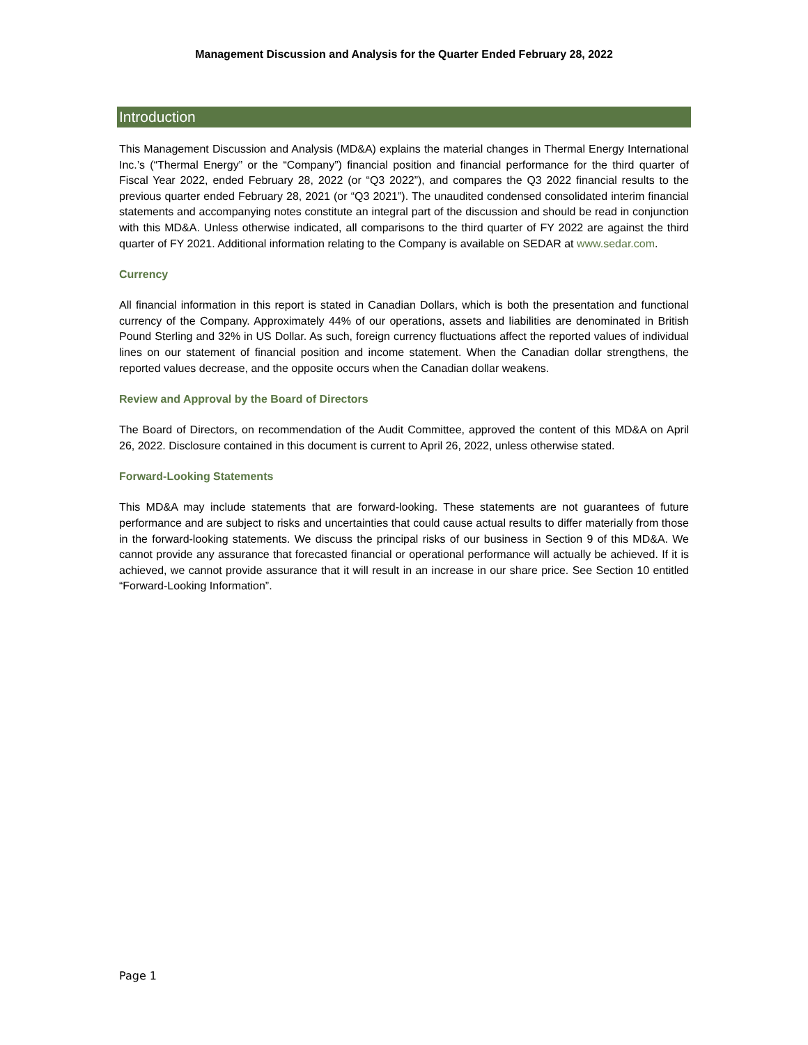Management Discussion and Analysis for the Quarter Ended February 28, 2022
Introduction
This Management Discussion and Analysis (MD&A) explains the material changes in Thermal Energy International Inc.’s (“Thermal Energy” or the “Company”) financial position and financial performance for the third quarter of Fiscal Year 2022, ended February 28, 2022 (or “Q3 2022”), and compares the Q3 2022 financial results to the previous quarter ended February 28, 2021 (or “Q3 2021”). The unaudited condensed consolidated interim financial statements and accompanying notes constitute an integral part of the discussion and should be read in conjunction with this MD&A. Unless otherwise indicated, all comparisons to the third quarter of FY 2022 are against the third quarter of FY 2021. Additional information relating to the Company is available on SEDAR at www.sedar.com.
Currency
All financial information in this report is stated in Canadian Dollars, which is both the presentation and functional currency of the Company. Approximately 44% of our operations, assets and liabilities are denominated in British Pound Sterling and 32% in US Dollar. As such, foreign currency fluctuations affect the reported values of individual lines on our statement of financial position and income statement. When the Canadian dollar strengthens, the reported values decrease, and the opposite occurs when the Canadian dollar weakens.
Review and Approval by the Board of Directors
The Board of Directors, on recommendation of the Audit Committee, approved the content of this MD&A on April 26, 2022. Disclosure contained in this document is current to April 26, 2022, unless otherwise stated.
Forward-Looking Statements
This MD&A may include statements that are forward-looking. These statements are not guarantees of future performance and are subject to risks and uncertainties that could cause actual results to differ materially from those in the forward-looking statements. We discuss the principal risks of our business in Section 9 of this MD&A. We cannot provide any assurance that forecasted financial or operational performance will actually be achieved. If it is achieved, we cannot provide assurance that it will result in an increase in our share price. See Section 10 entitled “Forward-Looking Information”.
Page 1